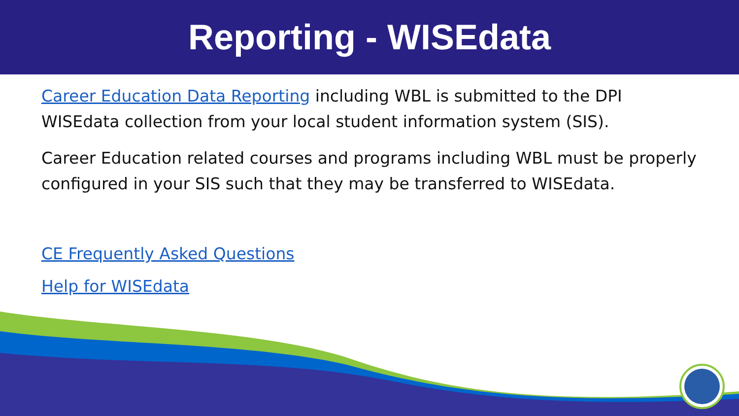Reporting - WISEdata
Career Education Data Reporting including WBL is submitted to the DPI WISEdata collection from your local student information system (SIS).
Career Education related courses and programs including WBL must be properly configured in your SIS such that they may be transferred to WISEdata.
CE Frequently Asked Questions
Help for WISEdata